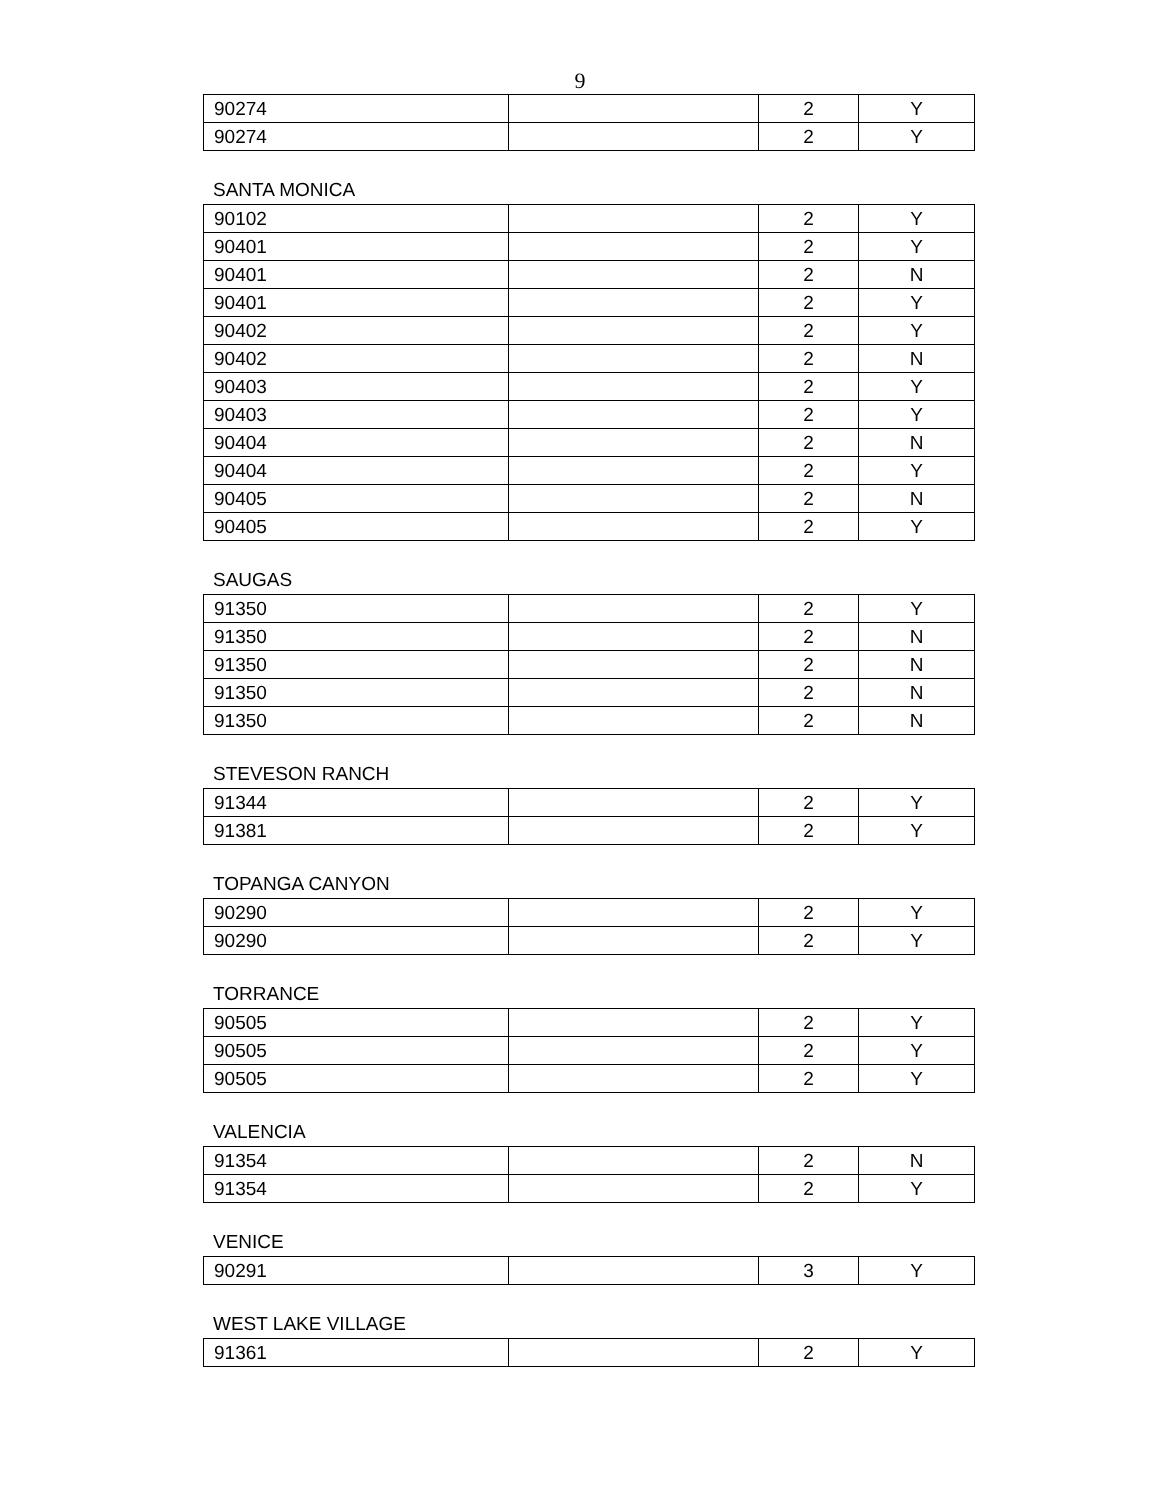9
| 90274 | | 2 | Y |
| 90274 | | 2 | Y |
SANTA MONICA
| 90102 | | 2 | Y |
| 90401 | | 2 | Y |
| 90401 | | 2 | N |
| 90401 | | 2 | Y |
| 90402 | | 2 | Y |
| 90402 | | 2 | N |
| 90403 | | 2 | Y |
| 90403 | | 2 | Y |
| 90404 | | 2 | N |
| 90404 | | 2 | Y |
| 90405 | | 2 | N |
| 90405 | | 2 | Y |
SAUGAS
| 91350 | | 2 | Y |
| 91350 | | 2 | N |
| 91350 | | 2 | N |
| 91350 | | 2 | N |
| 91350 | | 2 | N |
STEVESON RANCH
| 91344 | | 2 | Y |
| 91381 | | 2 | Y |
TOPANGA CANYON
| 90290 | | 2 | Y |
| 90290 | | 2 | Y |
TORRANCE
| 90505 | | 2 | Y |
| 90505 | | 2 | Y |
| 90505 | | 2 | Y |
VALENCIA
| 91354 | | 2 | N |
| 91354 | | 2 | Y |
VENICE
| 90291 | | 3 | Y |
WEST LAKE VILLAGE
| 91361 | | 2 | Y |